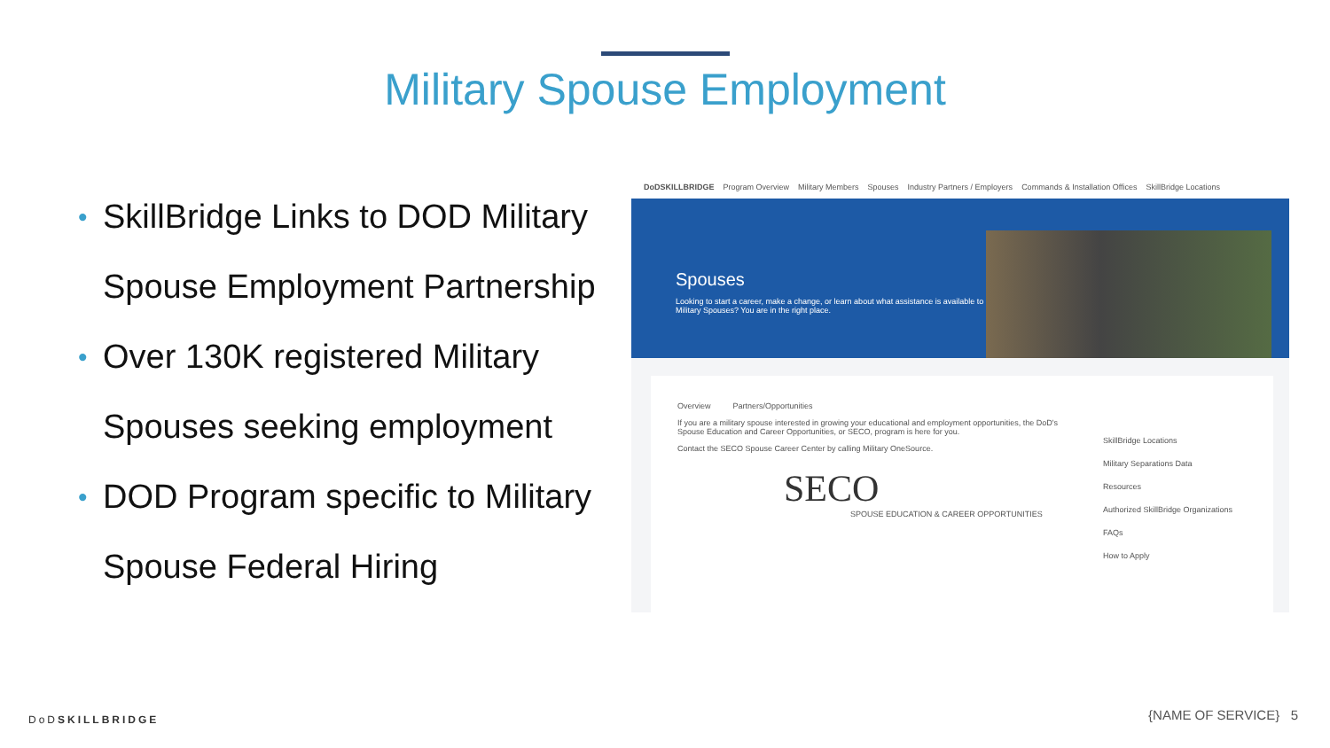Military Spouse Employment
• SkillBridge Links to DOD Military Spouse Employment Partnership
• Over 130K registered Military Spouses seeking employment
• DOD Program specific to Military Spouse Federal Hiring
DoDSKILLBRIDGE Program Overview Military Members Spouses Industry Partners / Employers Commands & Installation Offices SkillBridge Locations
Spouses
Looking to start a career, make a change, or learn about what assistance is available to Military Spouses? You are in the right place.
Overview Partners/Opportunities
If you are a military spouse interested in growing your educational and employment opportunities, the DoD's Spouse Education and Career Opportunities, or SECO, program is here for you.
Contact the SECO Spouse Career Center by calling Military OneSource.
SECO
SPOUSE EDUCATION & CAREER OPPORTUNITIES
SkillBridge Locations
Military Separations Data
Resources
Authorized SkillBridge Organizations
FAQs
How to Apply
DoDSKILLBRIDGE {NAME OF SERVICE} 5